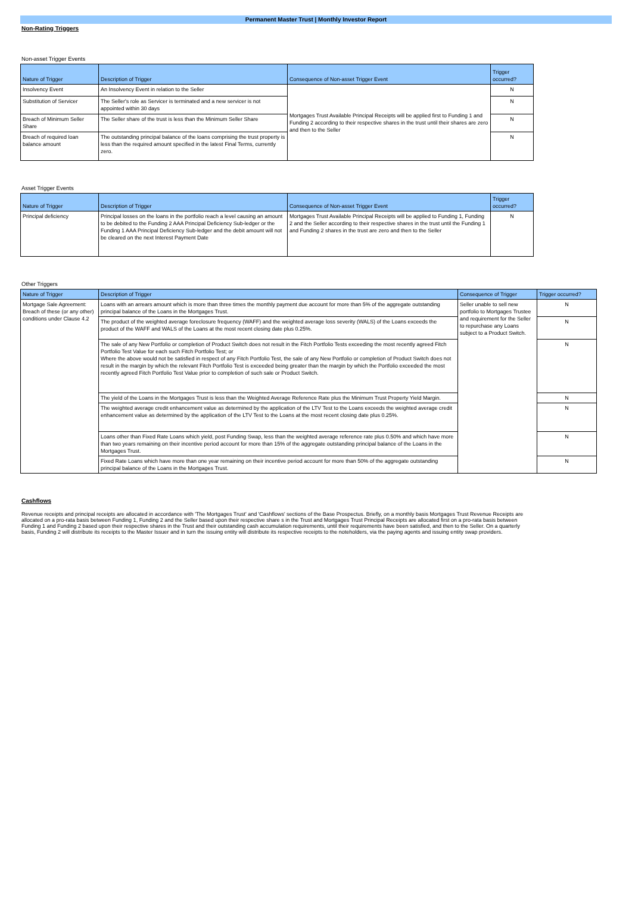Permanent Master Trust | Monthly Investor Report
Non-Rating Triggers
Non-asset Trigger Events
| Nature of Trigger | Description of Trigger | Consequence of Non-asset Trigger Event | Trigger occurred? |
| --- | --- | --- | --- |
| Insolvency Event | An Insolvency Event in relation to the Seller | Mortgages Trust Available Principal Receipts will be applied first to Funding 1 and Funding 2 according to their respective shares in the trust until their shares are zero and then to the Seller | N |
| Substitution of Servicer | The Seller's role as Servicer is terminated and a new servicer is not appointed within 30 days | | N |
| Breach of Minimum Seller Share | The Seller share of the trust is less than the Minimum Seller Share | | N |
| Breach of required loan balance amount | The outstanding principal balance of the loans comprising the trust property is less than the required amount specified in the latest Final Terms, currently zero. | | N |
Asset Trigger Events
| Nature of Trigger | Description of Trigger | Consequence of Non-asset Trigger Event | Trigger occurred? |
| --- | --- | --- | --- |
| Principal deficiency | Principal losses on the loans in the portfolio reach a level causing an amount to be debited to the Funding 2 AAA Principal Deficiency Sub-ledger or the Funding 1 AAA Principal Deficiency Sub-ledger and the debit amount will not be cleared on the next Interest Payment Date | Mortgages Trust Available Principal Receipts will be applied to Funding 1, Funding 2 and the Seller according to their respective shares in the trust until the Funding 1 and Funding 2 shares in the trust are zero and then to the Seller | N |
Other Triggers
| Nature of Trigger | Description of Trigger | Consequence of Trigger | Trigger occurred? |
| --- | --- | --- | --- |
| Mortgage Sale Agreement: Breach of these (or any other) conditions under Clause 4.2 | Loans with an arrears amount which is more than three times the monthly payment due account for more than 5% of the aggregate outstanding principal balance of the Loans in the Mortgages Trust. | Seller unable to sell new portfolio to Mortgages Trustee and requirement for the Seller to repurchase any Loans subject to a Product Switch. | N |
| | The product of the weighted average foreclosure frequency (WAFF) and the weighted average loss severity (WALS) of the Loans exceeds the product of the WAFF and WALS of the Loans at the most recent closing date plus 0.25%. | | N |
| | The sale of any New Portfolio or completion of Product Switch does not result in the Fitch Portfolio Tests exceeding the most recently agreed Fitch Portfolio Test Value for each such Fitch Portfolio Test; or Where the above would not be satisfied in respect of any Fitch Portfolio Test, the sale of any New Portfolio or completion of Product Switch does not result in the margin by which the relevant Fitch Portfolio Test is exceeded being greater than the margin by which the Portfolio exceeded the most recently agreed Fitch Portfolio Test Value prior to completion of such sale or Product Switch. | | N |
| | The yield of the Loans in the Mortgages Trust is less than the Weighted Average Reference Rate plus the Minimum Trust Property Yield Margin. | | N |
| | The weighted average credit enhancement value as determined by the application of the LTV Test to the Loans exceeds the weighted average credit enhancement value as determined by the application of the LTV Test to the Loans at the most recent closing date plus 0.25%. | | N |
| | Loans other than Fixed Rate Loans which yield, post Funding Swap, less than the weighted average reference rate plus 0.50% and which have more than two years remaining on their incentive period account for more than 15% of the aggregate outstanding principal balance of the Loans in the Mortgages Trust. | | N |
| | Fixed Rate Loans which have more than one year remaining on their incentive period account for more than 50% of the aggregate outstanding principal balance of the Loans in the Mortgages Trust. | | N |
Cashflows
Revenue receipts and principal receipts are allocated in accordance with 'The Mortgages Trust' and 'Cashflows' sections of the Base Prospectus. Briefly, on a monthly basis Mortgages Trust Revenue Receipts are allocated on a pro-rata basis between Funding 1, Funding 2 and the Seller based upon their respective share s in the Trust and Mortgages Trust Principal Receipts are allocated first on a pro-rata basis between Funding 1 and Funding 2 based upon their respective shares in the Trust and their outstanding cash accumulation requirements, until their requirements have been satisfied, and then to the Seller. On a quarterly basis, Funding 2 will distribute its receipts to the Master Issuer and in turn the issuing entity will distribute its respective receipts to the noteholders, via the paying agents and issuing entity swap providers.